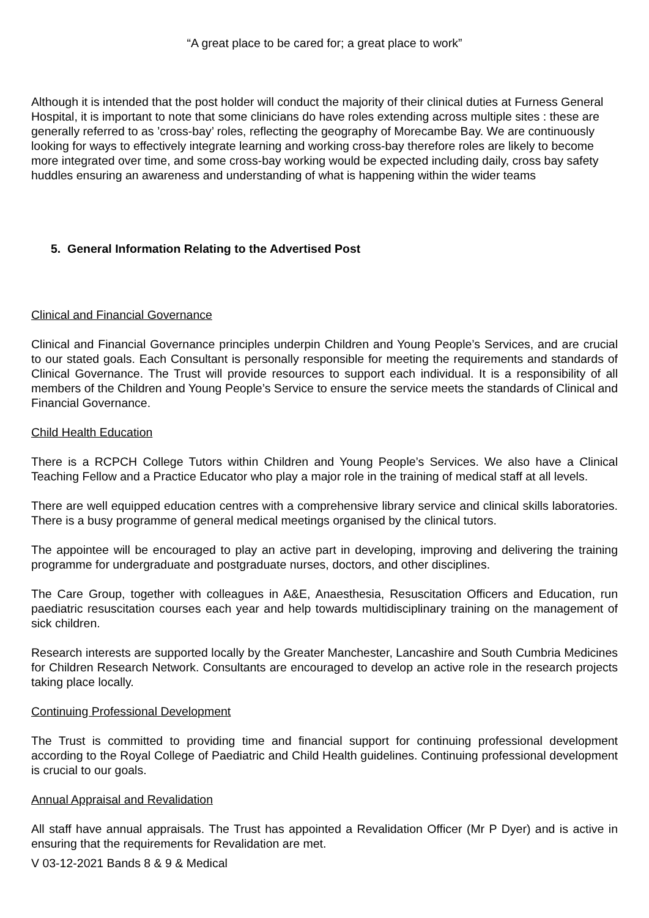“A great place to be cared for; a great place to work”
Although it is intended that the post holder will conduct the majority of their clinical duties at Furness General Hospital, it is important to note that some clinicians do have roles extending across multiple sites : these are generally referred to as ’cross-bay’ roles, reflecting the geography of Morecambe Bay. We are continuously looking for ways to effectively integrate learning and working cross-bay therefore roles are likely to become more integrated over time, and some cross-bay working would be expected including daily, cross bay safety huddles ensuring an awareness and understanding of what is happening within the wider teams
5. General Information Relating to the Advertised Post
Clinical and Financial Governance
Clinical and Financial Governance principles underpin Children and Young People’s Services, and are crucial to our stated goals. Each Consultant is personally responsible for meeting the requirements and standards of Clinical Governance. The Trust will provide resources to support each individual. It is a responsibility of all members of the Children and Young People’s Service to ensure the service meets the standards of Clinical and Financial Governance.
Child Health Education
There is a RCPCH College Tutors within Children and Young People’s Services. We also have a Clinical Teaching Fellow and a Practice Educator who play a major role in the training of medical staff at all levels.
There are well equipped education centres with a comprehensive library service and clinical skills laboratories. There is a busy programme of general medical meetings organised by the clinical tutors.
The appointee will be encouraged to play an active part in developing, improving and delivering the training programme for undergraduate and postgraduate nurses, doctors, and other disciplines.
The Care Group, together with colleagues in A&E, Anaesthesia, Resuscitation Officers and Education, run paediatric resuscitation courses each year and help towards multidisciplinary training on the management of sick children.
Research interests are supported locally by the Greater Manchester, Lancashire and South Cumbria Medicines for Children Research Network. Consultants are encouraged to develop an active role in the research projects taking place locally.
Continuing Professional Development
The Trust is committed to providing time and financial support for continuing professional development according to the Royal College of Paediatric and Child Health guidelines. Continuing professional development is crucial to our goals.
Annual Appraisal and Revalidation
All staff have annual appraisals. The Trust has appointed a Revalidation Officer (Mr P Dyer) and is active in ensuring that the requirements for Revalidation are met.
V 03-12-2021 Bands 8 & 9 & Medical